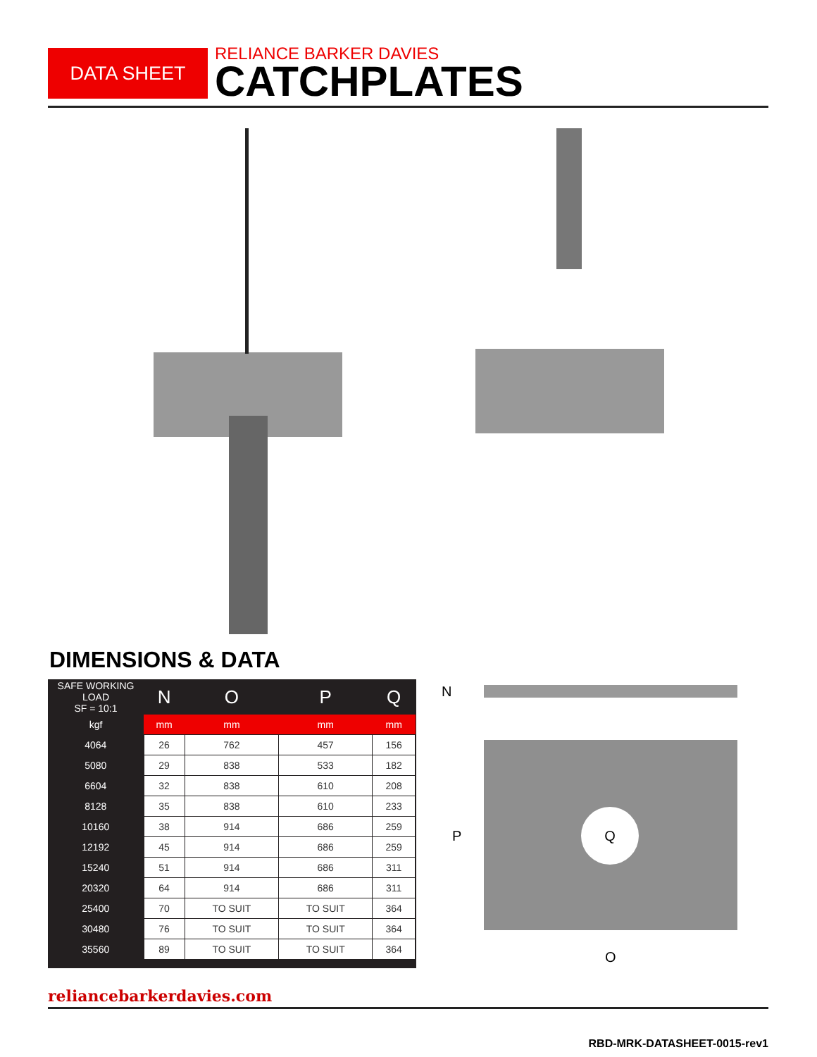DATA SHEET
RELIANCE BARKER DAVIES
CATCHPLATES
DIMENSIONS & DATA
| SAFE WORKING LOAD SF = 10:1 | N | O | P | Q |
| --- | --- | --- | --- | --- |
| kgf | mm | mm | mm | mm |
| 4064 | 26 | 762 | 457 | 156 |
| 5080 | 29 | 838 | 533 | 182 |
| 6604 | 32 | 838 | 610 | 208 |
| 8128 | 35 | 838 | 610 | 233 |
| 10160 | 38 | 914 | 686 | 259 |
| 12192 | 45 | 914 | 686 | 259 |
| 15240 | 51 | 914 | 686 | 311 |
| 20320 | 64 | 914 | 686 | 311 |
| 25400 | 70 | TO SUIT | TO SUIT | 364 |
| 30480 | 76 | TO SUIT | TO SUIT | 364 |
| 35560 | 89 | TO SUIT | TO SUIT | 364 |
N
P
Q
O
reliancebarkerdavies.com
RBD-MRK-DATASHEET-0015-rev1